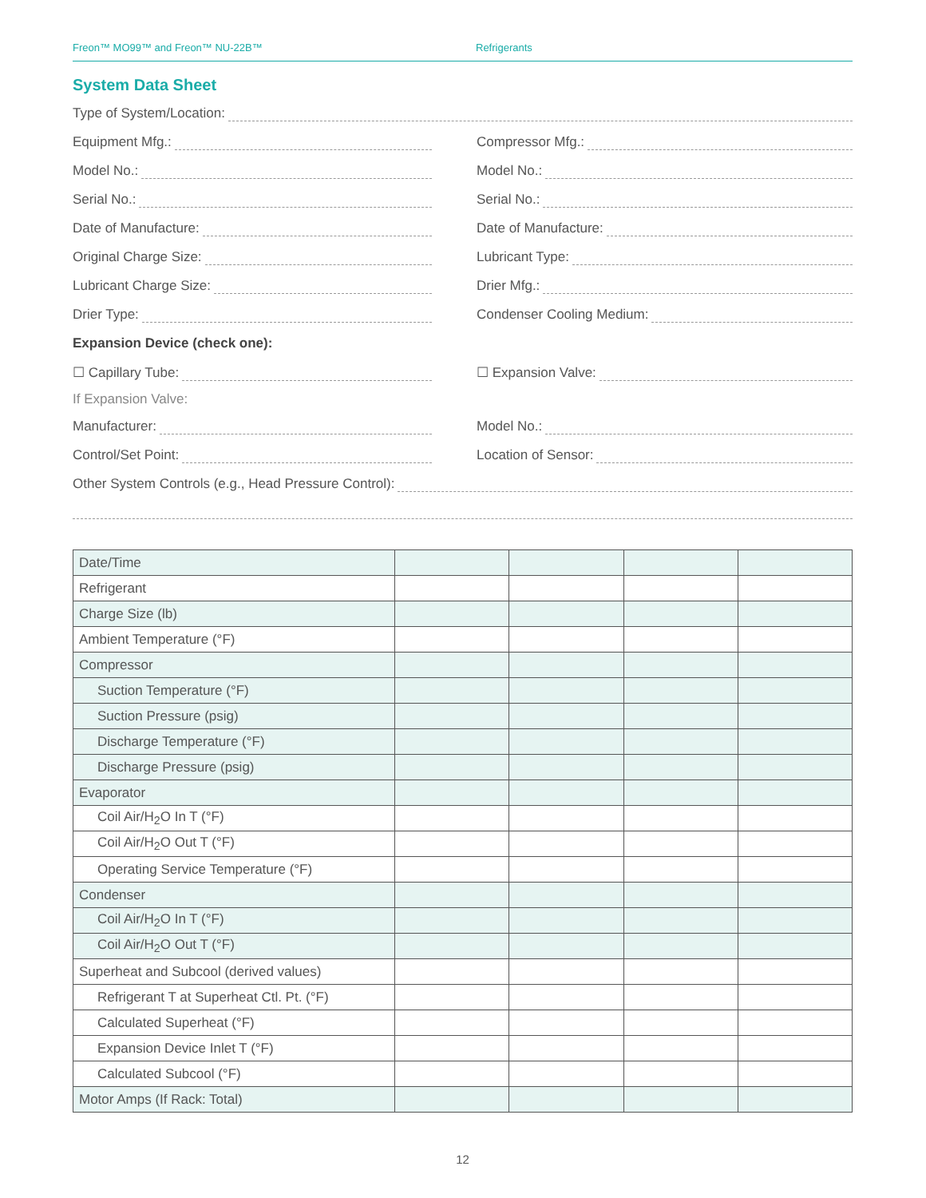Freon™ MO99™ and Freon™ NU-22B™ Refrigerants
System Data Sheet
Type of System/Location:
Equipment Mfg.: Compressor Mfg.:
Model No.: Model No.:
Serial No.: Serial No.:
Date of Manufacture: Date of Manufacture:
Original Charge Size: Lubricant Type:
Lubricant Charge Size: Drier Mfg.:
Drier Type: Condenser Cooling Medium:
Expansion Device (check one):
☐ Capillary Tube: ☐ Expansion Valve:
If Expansion Valve:
Manufacturer: Model No.:
Control/Set Point: Location of Sensor:
Other System Controls (e.g., Head Pressure Control):
| Date/Time | | | | |
| Refrigerant | | | | |
| Charge Size (lb) | | | | |
| Ambient Temperature (°F) | | | | |
| Compressor | | | | |
| Suction Temperature (°F) | | | | |
| Suction Pressure (psig) | | | | |
| Discharge Temperature (°F) | | | | |
| Discharge Pressure (psig) | | | | |
| Evaporator | | | | |
| Coil Air/H<sub>2</sub>O In T (°F) | | | | |
| Coil Air/H<sub>2</sub>O Out T (°F) | | | | |
| Operating Service Temperature (°F) | | | | |
| Condenser | | | | |
| Coil Air/H<sub>2</sub>O In T (°F) | | | | |
| Coil Air/H<sub>2</sub>O Out T (°F) | | | | |
| Superheat and Subcool (derived values) | | | | |
| Refrigerant T at Superheat Ctl. Pt. (°F) | | | | |
| Calculated Superheat (°F) | | | | |
| Expansion Device Inlet T (°F) | | | | |
| Calculated Subcool (°F) | | | | |
| Motor Amps (If Rack: Total) | | | | |
12